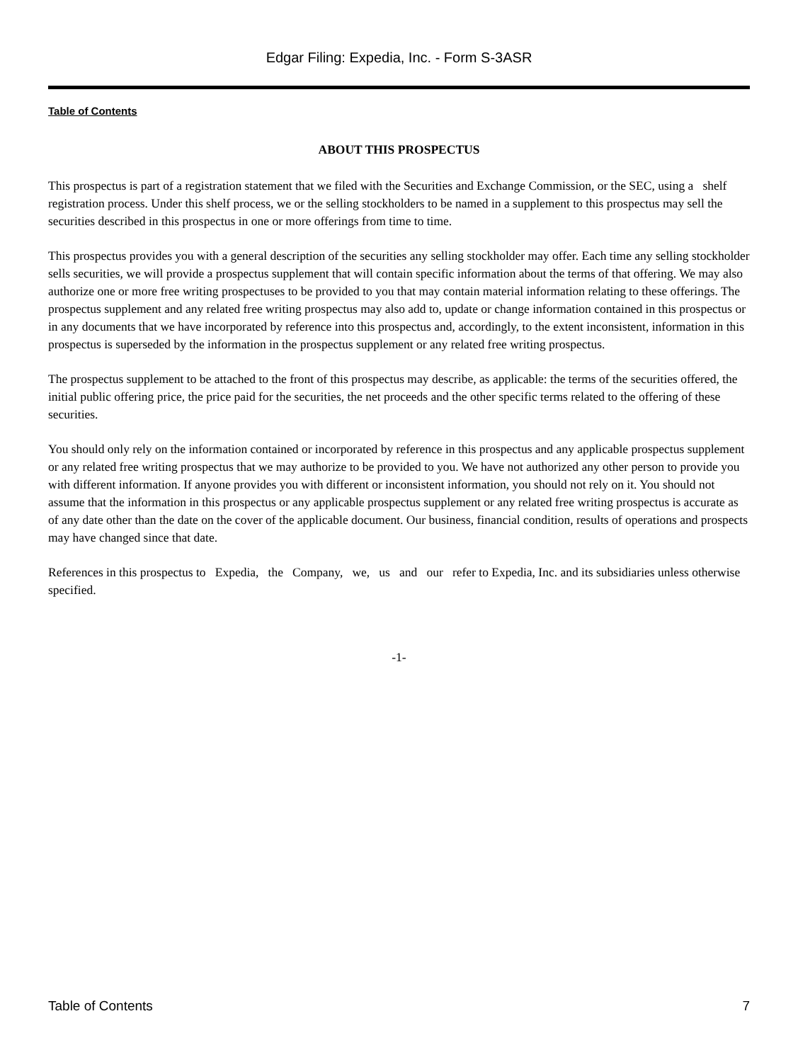Edgar Filing: Expedia, Inc. - Form S-3ASR
Table of Contents
ABOUT THIS PROSPECTUS
This prospectus is part of a registration statement that we filed with the Securities and Exchange Commission, or the SEC, using a shelf registration process. Under this shelf process, we or the selling stockholders to be named in a supplement to this prospectus may sell the securities described in this prospectus in one or more offerings from time to time.
This prospectus provides you with a general description of the securities any selling stockholder may offer. Each time any selling stockholder sells securities, we will provide a prospectus supplement that will contain specific information about the terms of that offering. We may also authorize one or more free writing prospectuses to be provided to you that may contain material information relating to these offerings. The prospectus supplement and any related free writing prospectus may also add to, update or change information contained in this prospectus or in any documents that we have incorporated by reference into this prospectus and, accordingly, to the extent inconsistent, information in this prospectus is superseded by the information in the prospectus supplement or any related free writing prospectus.
The prospectus supplement to be attached to the front of this prospectus may describe, as applicable: the terms of the securities offered, the initial public offering price, the price paid for the securities, the net proceeds and the other specific terms related to the offering of these securities.
You should only rely on the information contained or incorporated by reference in this prospectus and any applicable prospectus supplement or any related free writing prospectus that we may authorize to be provided to you. We have not authorized any other person to provide you with different information. If anyone provides you with different or inconsistent information, you should not rely on it. You should not assume that the information in this prospectus or any applicable prospectus supplement or any related free writing prospectus is accurate as of any date other than the date on the cover of the applicable document. Our business, financial condition, results of operations and prospects may have changed since that date.
References in this prospectus to Expedia, the Company, we, us and our refer to Expedia, Inc. and its subsidiaries unless otherwise specified.
-1-
Table of Contents 7